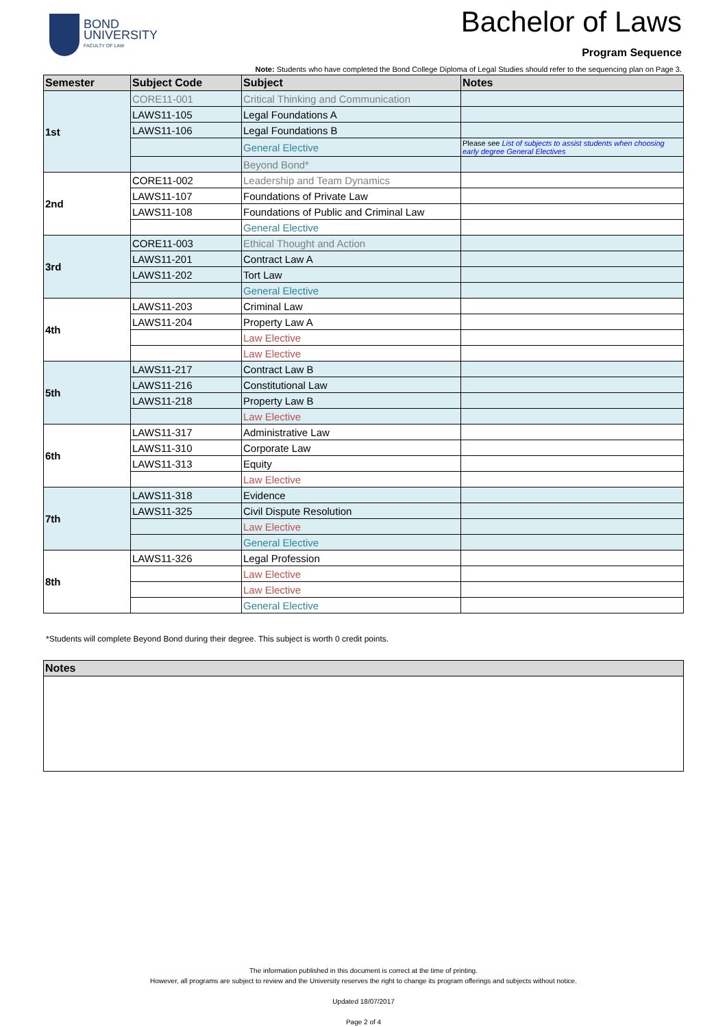BOND
UNIVERSITY
FACULTY OF LAW
Bachelor of Laws
Program Sequence
Note: Students who have completed the Bond College Diploma of Legal Studies should refer to the sequencing plan on Page 3.
| Semester | Subject Code | Subject | Notes |
| --- | --- | --- | --- |
| 1st | CORE11-001 | Critical Thinking and Communication | |
| | LAWS11-105 | Legal Foundations A | |
| | LAWS11-106 | Legal Foundations B | |
| | | General Elective | Please see List of subjects to assist students when choosing early degree General Electives |
| | | Beyond Bond* | |
| 2nd | CORE11-002 | Leadership and Team Dynamics | |
| | LAWS11-107 | Foundations of Private Law | |
| | LAWS11-108 | Foundations of Public and Criminal Law | |
| | | General Elective | |
| 3rd | CORE11-003 | Ethical Thought and Action | |
| | LAWS11-201 | Contract Law A | |
| | LAWS11-202 | Tort Law | |
| | | General Elective | |
| 4th | LAWS11-203 | Criminal Law | |
| | LAWS11-204 | Property Law A | |
| | | Law Elective | |
| | | Law Elective | |
| 5th | LAWS11-217 | Contract Law B | |
| | LAWS11-216 | Constitutional Law | |
| | LAWS11-218 | Property Law B | |
| | | Law Elective | |
| 6th | LAWS11-317 | Administrative Law | |
| | LAWS11-310 | Corporate Law | |
| | LAWS11-313 | Equity | |
| | | Law Elective | |
| 7th | LAWS11-318 | Evidence | |
| | LAWS11-325 | Civil Dispute Resolution | |
| | | Law Elective | |
| | | General Elective | |
| 8th | LAWS11-326 | Legal Profession | |
| | | Law Elective | |
| | | Law Elective | |
| | | General Elective | |
*Students will complete Beyond Bond during their degree. This subject is worth 0 credit points.
| Notes |
| --- |
The information published in this document is correct at the time of printing.
However, all programs are subject to review and the University reserves the right to change its program offerings and subjects without notice.
Updated 18/07/2017
Page 2 of 4